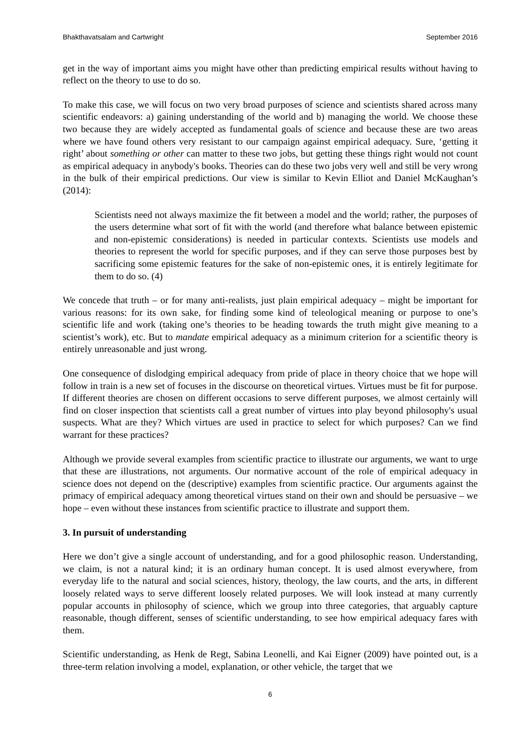Bhakthavatsalam and Cartwright September 2016
get in the way of important aims you might have other than predicting empirical results without having to reflect on the theory to use to do so.
To make this case, we will focus on two very broad purposes of science and scientists shared across many scientific endeavors: a) gaining understanding of the world and b) managing the world. We choose these two because they are widely accepted as fundamental goals of science and because these are two areas where we have found others very resistant to our campaign against empirical adequacy. Sure, ‘getting it right’ about something or other can matter to these two jobs, but getting these things right would not count as empirical adequacy in anybody's books. Theories can do these two jobs very well and still be very wrong in the bulk of their empirical predictions. Our view is similar to Kevin Elliot and Daniel McKaughan’s (2014):
Scientists need not always maximize the fit between a model and the world; rather, the purposes of the users determine what sort of fit with the world (and therefore what balance between epistemic and non-epistemic considerations) is needed in particular contexts. Scientists use models and theories to represent the world for specific purposes, and if they can serve those purposes best by sacrificing some epistemic features for the sake of non-epistemic ones, it is entirely legitimate for them to do so. (4)
We concede that truth – or for many anti-realists, just plain empirical adequacy – might be important for various reasons: for its own sake, for finding some kind of teleological meaning or purpose to one’s scientific life and work (taking one’s theories to be heading towards the truth might give meaning to a scientist’s work), etc. But to mandate empirical adequacy as a minimum criterion for a scientific theory is entirely unreasonable and just wrong.
One consequence of dislodging empirical adequacy from pride of place in theory choice that we hope will follow in train is a new set of focuses in the discourse on theoretical virtues. Virtues must be fit for purpose. If different theories are chosen on different occasions to serve different purposes, we almost certainly will find on closer inspection that scientists call a great number of virtues into play beyond philosophy's usual suspects. What are they? Which virtues are used in practice to select for which purposes? Can we find warrant for these practices?
Although we provide several examples from scientific practice to illustrate our arguments, we want to urge that these are illustrations, not arguments. Our normative account of the role of empirical adequacy in science does not depend on the (descriptive) examples from scientific practice. Our arguments against the primacy of empirical adequacy among theoretical virtues stand on their own and should be persuasive – we hope – even without these instances from scientific practice to illustrate and support them.
3. In pursuit of understanding
Here we don’t give a single account of understanding, and for a good philosophic reason. Understanding, we claim, is not a natural kind; it is an ordinary human concept. It is used almost everywhere, from everyday life to the natural and social sciences, history, theology, the law courts, and the arts, in different loosely related ways to serve different loosely related purposes. We will look instead at many currently popular accounts in philosophy of science, which we group into three categories, that arguably capture reasonable, though different, senses of scientific understanding, to see how empirical adequacy fares with them.
Scientific understanding, as Henk de Regt, Sabina Leonelli, and Kai Eigner (2009) have pointed out, is a three-term relation involving a model, explanation, or other vehicle, the target that we
6